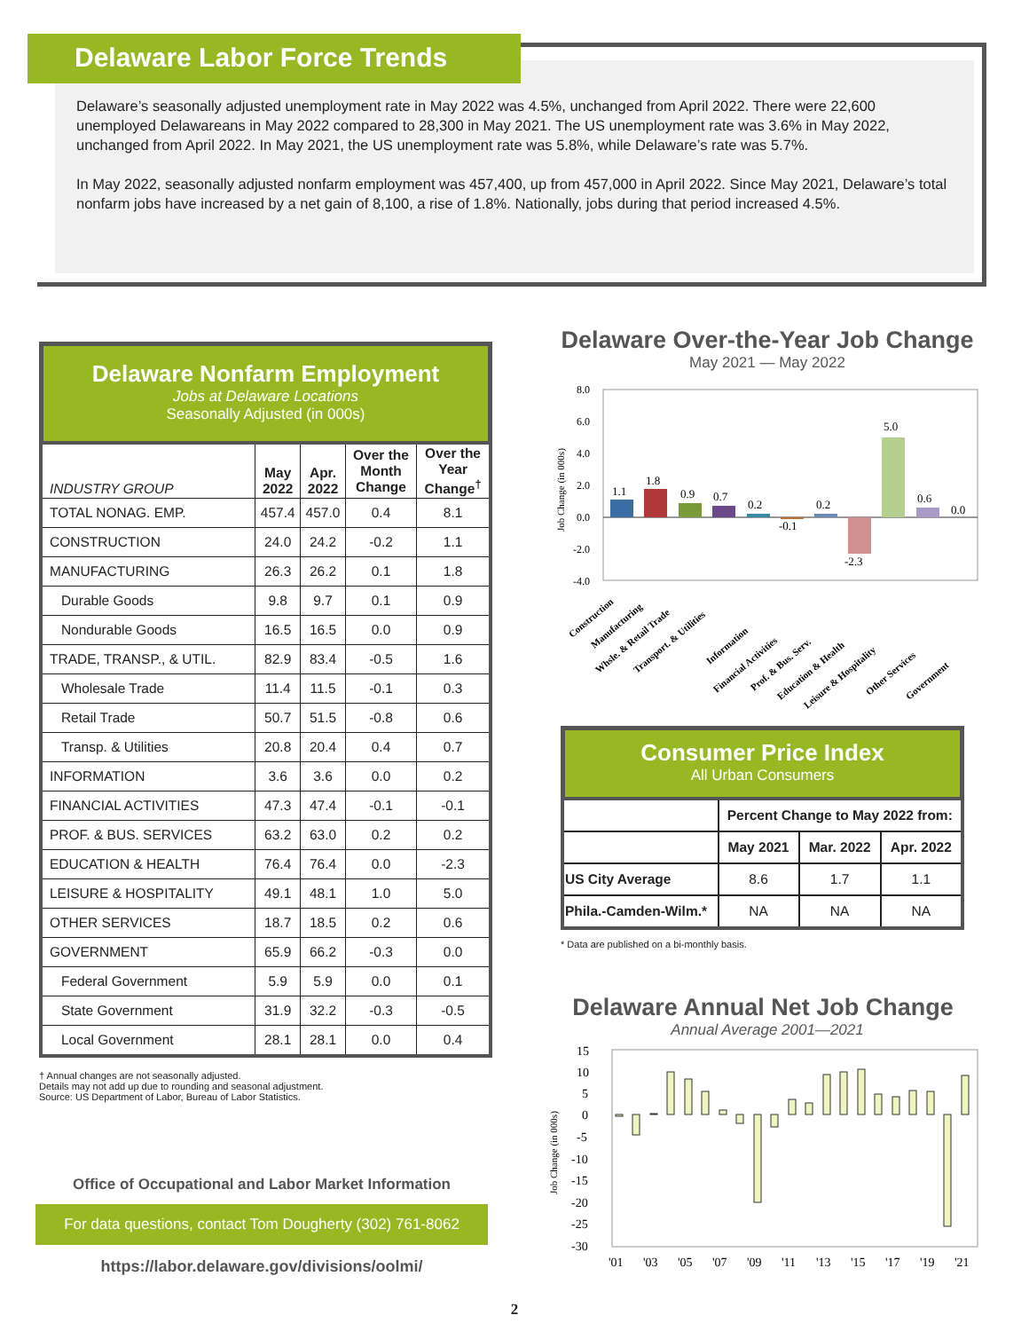Delaware’s seasonally adjusted unemployment rate in May 2022 was 4.5%, unchanged from April 2022. There were 22,600 unemployed Delawareans in May 2022 compared to 28,300 in May 2021. The US unemployment rate was 3.6% in May 2022, unchanged from April 2022. In May 2021, the US unemployment rate was 5.8%, while Delaware’s rate was 5.7%.
In May 2022, seasonally adjusted nonfarm employment was 457,400, up from 457,000 in April 2022. Since May 2021, Delaware’s total nonfarm jobs have increased by a net gain of 8,100, a rise of 1.8%. Nationally, jobs during that period increased 4.5%.
Delaware Labor Force Trends
Delaware Nonfarm Employment
Jobs at Delaware Locations
Seasonally Adjusted (in 000s)
| INDUSTRY GROUP | May 2022 | Apr. 2022 | Over the Month Change | Over the Year Change<sup>†</sup> |
| --- | --- | --- | --- | --- |
| TOTAL NONAG. EMP. | 457.4 | 457.0 | 0.4 | 8.1 |
| CONSTRUCTION | 24.0 | 24.2 | -0.2 | 1.1 |
| MANUFACTURING | 26.3 | 26.2 | 0.1 | 1.8 |
| Durable Goods | 9.8 | 9.7 | 0.1 | 0.9 |
| Nondurable Goods | 16.5 | 16.5 | 0.0 | 0.9 |
| TRADE, TRANSP., & UTIL. | 82.9 | 83.4 | -0.5 | 1.6 |
| Wholesale Trade | 11.4 | 11.5 | -0.1 | 0.3 |
| Retail Trade | 50.7 | 51.5 | -0.8 | 0.6 |
| Transp. & Utilities | 20.8 | 20.4 | 0.4 | 0.7 |
| INFORMATION | 3.6 | 3.6 | 0.0 | 0.2 |
| FINANCIAL ACTIVITIES | 47.3 | 47.4 | -0.1 | -0.1 |
| PROF. & BUS. SERVICES | 63.2 | 63.0 | 0.2 | 0.2 |
| EDUCATION & HEALTH | 76.4 | 76.4 | 0.0 | -2.3 |
| LEISURE & HOSPITALITY | 49.1 | 48.1 | 1.0 | 5.0 |
| OTHER SERVICES | 18.7 | 18.5 | 0.2 | 0.6 |
| GOVERNMENT | 65.9 | 66.2 | -0.3 | 0.0 |
| Federal Government | 5.9 | 5.9 | 0.0 | 0.1 |
| State Government | 31.9 | 32.2 | -0.3 | -0.5 |
| Local Government | 28.1 | 28.1 | 0.0 | 0.4 |
† Annual changes are not seasonally adjusted.
Details may not add up due to rounding and seasonal adjustment.
Source: US Department of Labor, Bureau of Labor Statistics.
Office of Occupational and Labor Market Information
For data questions, contact Tom Dougherty (302) 761-8062
https://labor.delaware.gov/divisions/oolmi/
Delaware Over-the-Year Job Change
May 2021 — May 2022
8.0
6.0
4.0
2.0
0.0
-2.0
-4.0
Job Change (in 000s)
1.1
1.8
0.9
0.7
0.2
-0.1
0.2
-2.3
5.0
0.6
0.0
Construction
Manufacturing
Whsle. & Retail Trade
Transport. & Utilities
Information
Financial Activities
Prof. & Bus. Serv.
Education & Health
Leisure & Hospitality
Other Services
Government
Consumer Price Index
All Urban Consumers
| | Percent Change to May 2022 from: | | |
| --- | --- | --- | --- |
| | May 2021 | Mar. 2022 | Apr. 2022 |
| US City Average | 8.6 | 1.7 | 1.1 |
| Phila.-Camden-Wilm.* | NA | NA | NA |
* Data are published on a bi-monthly basis.
Delaware Annual Net Job Change
Annual Average 2001—2021
15
10
5
0
-5
-10
-15
-20
-25
-30
Job Change (in 000s)
'01
'03
'05
'07
'09
'11
'13
'15
'17
'19
'21
2